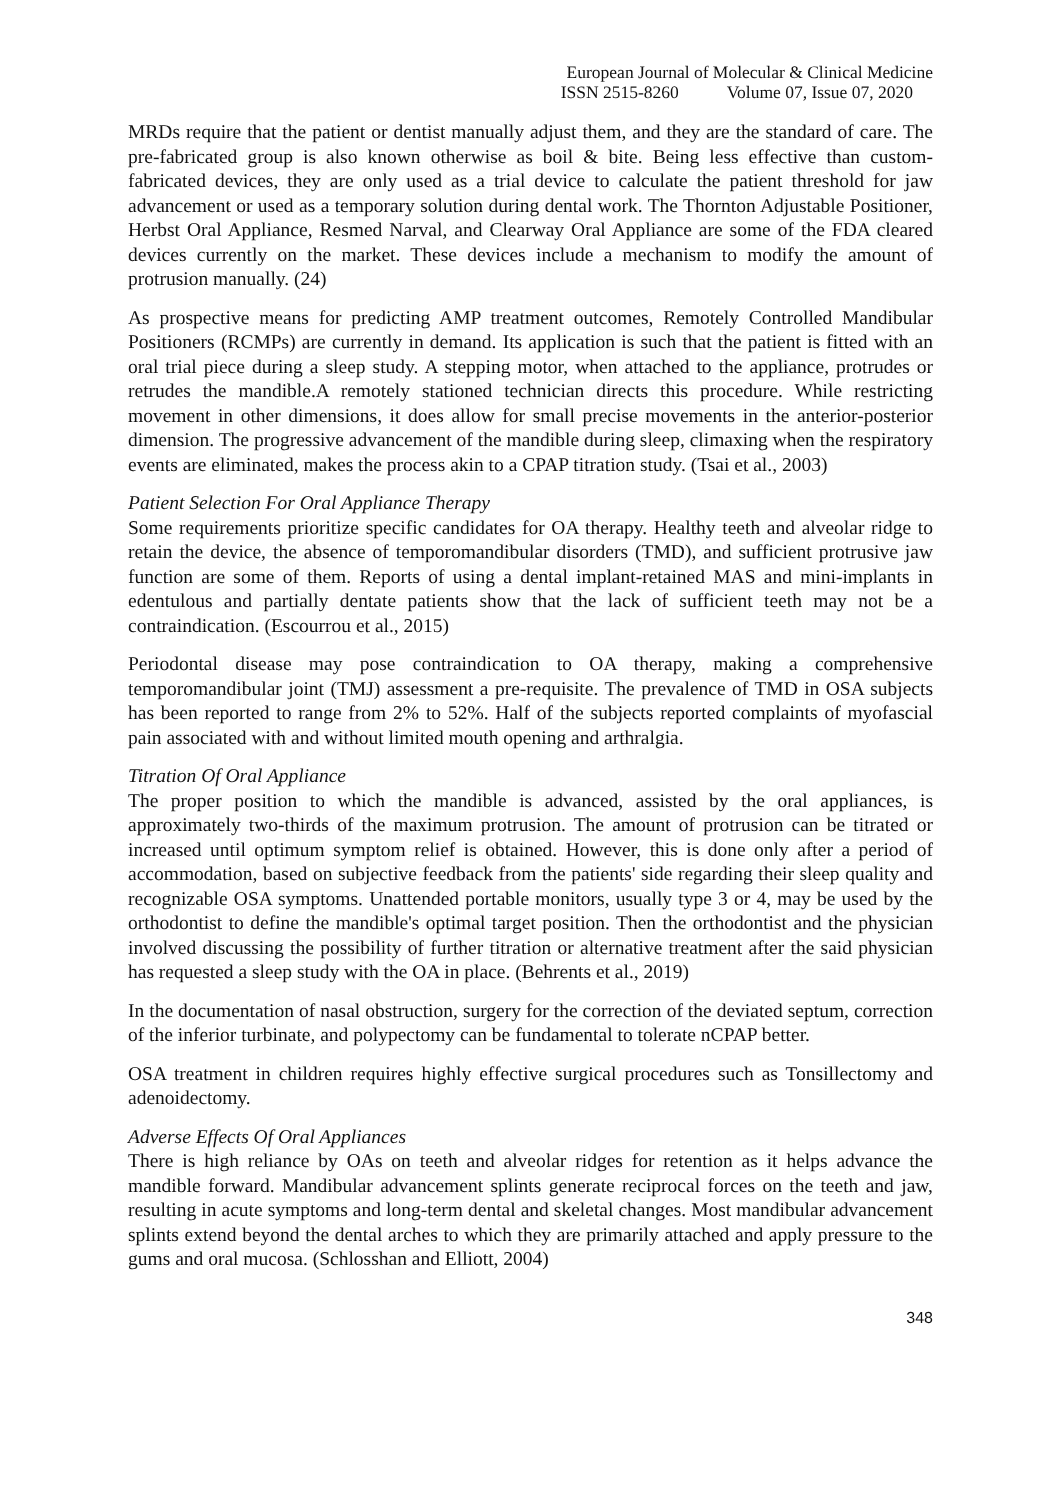European Journal of Molecular & Clinical Medicine
ISSN 2515-8260 Volume 07, Issue 07, 2020
MRDs require that the patient or dentist manually adjust them, and they are the standard of care. The pre-fabricated group is also known otherwise as boil & bite. Being less effective than custom-fabricated devices, they are only used as a trial device to calculate the patient threshold for jaw advancement or used as a temporary solution during dental work. The Thornton Adjustable Positioner, Herbst Oral Appliance, Resmed Narval, and Clearway Oral Appliance are some of the FDA cleared devices currently on the market. These devices include a mechanism to modify the amount of protrusion manually. (24)
As prospective means for predicting AMP treatment outcomes, Remotely Controlled Mandibular Positioners (RCMPs) are currently in demand. Its application is such that the patient is fitted with an oral trial piece during a sleep study. A stepping motor, when attached to the appliance, protrudes or retrudes the mandible.A remotely stationed technician directs this procedure. While restricting movement in other dimensions, it does allow for small precise movements in the anterior-posterior dimension. The progressive advancement of the mandible during sleep, climaxing when the respiratory events are eliminated, makes the process akin to a CPAP titration study. (Tsai et al., 2003)
Patient Selection For Oral Appliance Therapy
Some requirements prioritize specific candidates for OA therapy. Healthy teeth and alveolar ridge to retain the device, the absence of temporomandibular disorders (TMD), and sufficient protrusive jaw function are some of them. Reports of using a dental implant-retained MAS and mini-implants in edentulous and partially dentate patients show that the lack of sufficient teeth may not be a contraindication. (Escourrou et al., 2015)
Periodontal disease may pose contraindication to OA therapy, making a comprehensive temporomandibular joint (TMJ) assessment a pre-requisite. The prevalence of TMD in OSA subjects has been reported to range from 2% to 52%. Half of the subjects reported complaints of myofascial pain associated with and without limited mouth opening and arthralgia.
Titration Of Oral Appliance
The proper position to which the mandible is advanced, assisted by the oral appliances, is approximately two-thirds of the maximum protrusion. The amount of protrusion can be titrated or increased until optimum symptom relief is obtained. However, this is done only after a period of accommodation, based on subjective feedback from the patients' side regarding their sleep quality and recognizable OSA symptoms. Unattended portable monitors, usually type 3 or 4, may be used by the orthodontist to define the mandible's optimal target position. Then the orthodontist and the physician involved discussing the possibility of further titration or alternative treatment after the said physician has requested a sleep study with the OA in place. (Behrents et al., 2019)
In the documentation of nasal obstruction, surgery for the correction of the deviated septum, correction of the inferior turbinate, and polypectomy can be fundamental to tolerate nCPAP better.
OSA treatment in children requires highly effective surgical procedures such as Tonsillectomy and adenoidectomy.
Adverse Effects Of Oral Appliances
There is high reliance by OAs on teeth and alveolar ridges for retention as it helps advance the mandible forward. Mandibular advancement splints generate reciprocal forces on the teeth and jaw, resulting in acute symptoms and long-term dental and skeletal changes. Most mandibular advancement splints extend beyond the dental arches to which they are primarily attached and apply pressure to the gums and oral mucosa. (Schlosshan and Elliott, 2004)
348